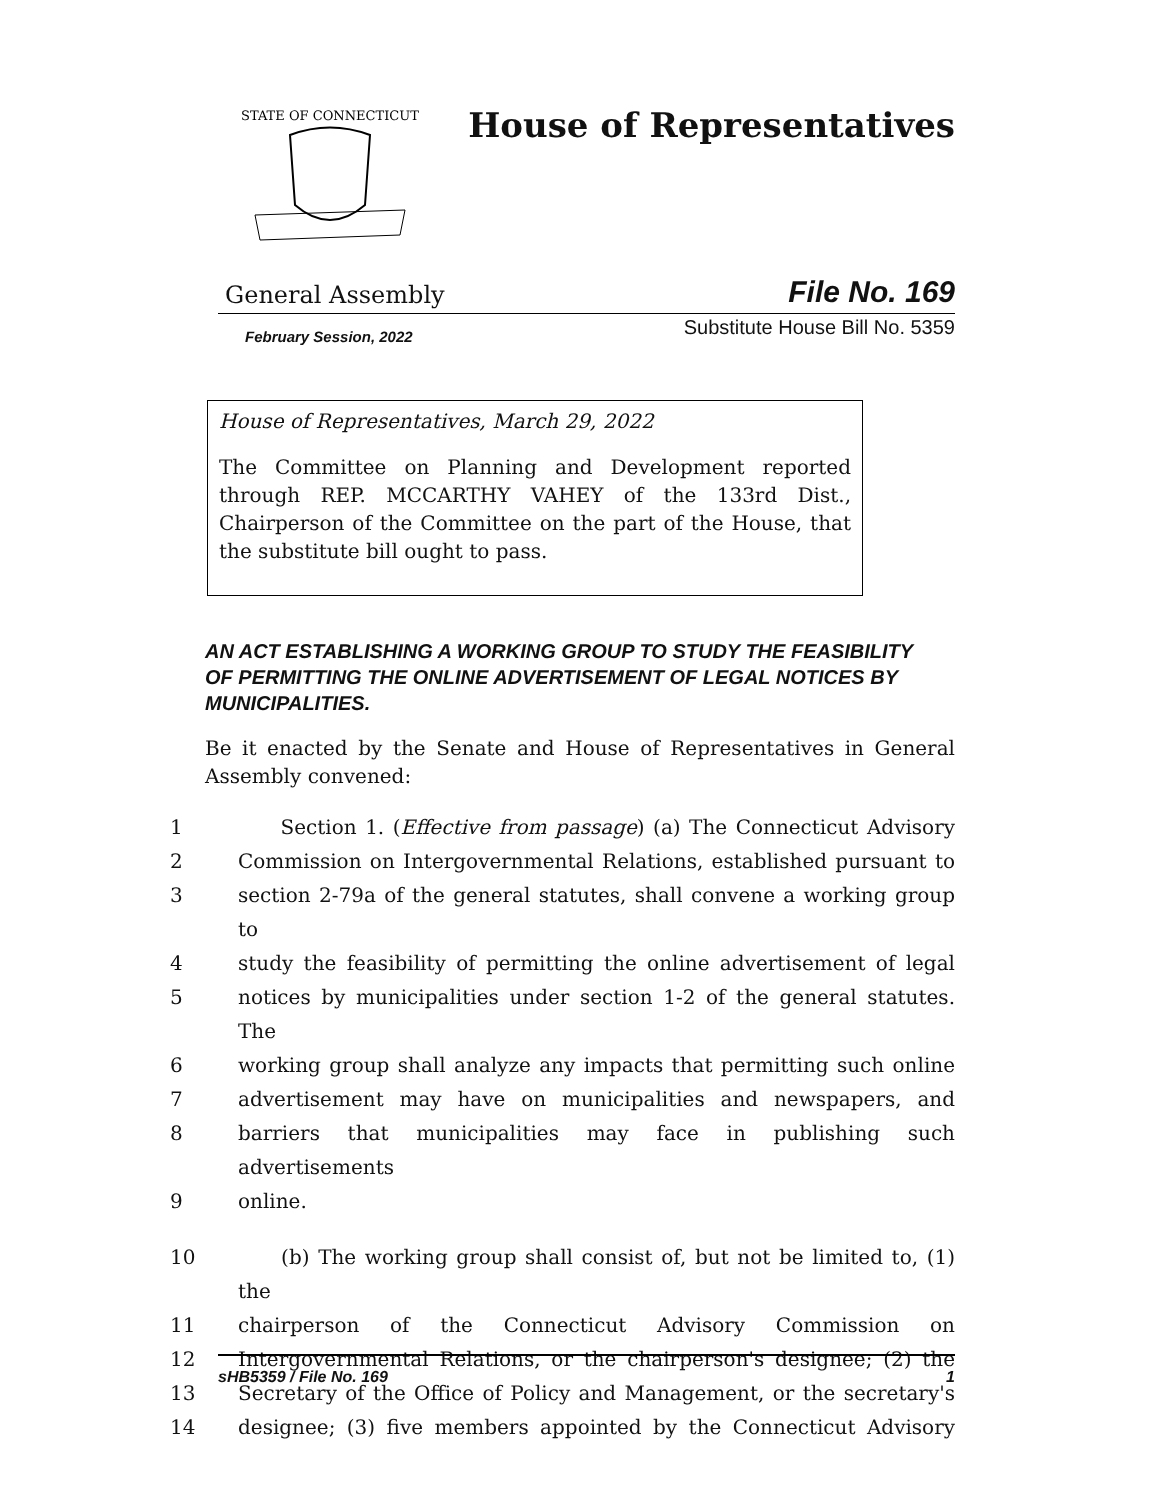STATE OF CONNECTICUT
House of Representatives
General Assembly File No. 169
February Session, 2022 Substitute House Bill No. 5359
House of Representatives, March 29, 2022
The Committee on Planning and Development reported through REP. MCCARTHY VAHEY of the 133rd Dist., Chairperson of the Committee on the part of the House, that the substitute bill ought to pass.
AN ACT ESTABLISHING A WORKING GROUP TO STUDY THE FEASIBILITY OF PERMITTING THE ONLINE ADVERTISEMENT OF LEGAL NOTICES BY MUNICIPALITIES.
Be it enacted by the Senate and House of Representatives in General Assembly convened:
1 Section 1. (Effective from passage) (a) The Connecticut Advisory
2 Commission on Intergovernmental Relations, established pursuant to
3 section 2-79a of the general statutes, shall convene a working group to
4 study the feasibility of permitting the online advertisement of legal
5 notices by municipalities under section 1-2 of the general statutes. The
6 working group shall analyze any impacts that permitting such online
7 advertisement may have on municipalities and newspapers, and
8 barriers that municipalities may face in publishing such advertisements
9 online.
10 (b) The working group shall consist of, but not be limited to, (1) the
11 chairperson of the Connecticut Advisory Commission on
12 Intergovernmental Relations, or the chairperson's designee; (2) the
13 Secretary of the Office of Policy and Management, or the secretary's
14 designee; (3) five members appointed by the Connecticut Advisory
sHB5359 / File No. 169 1